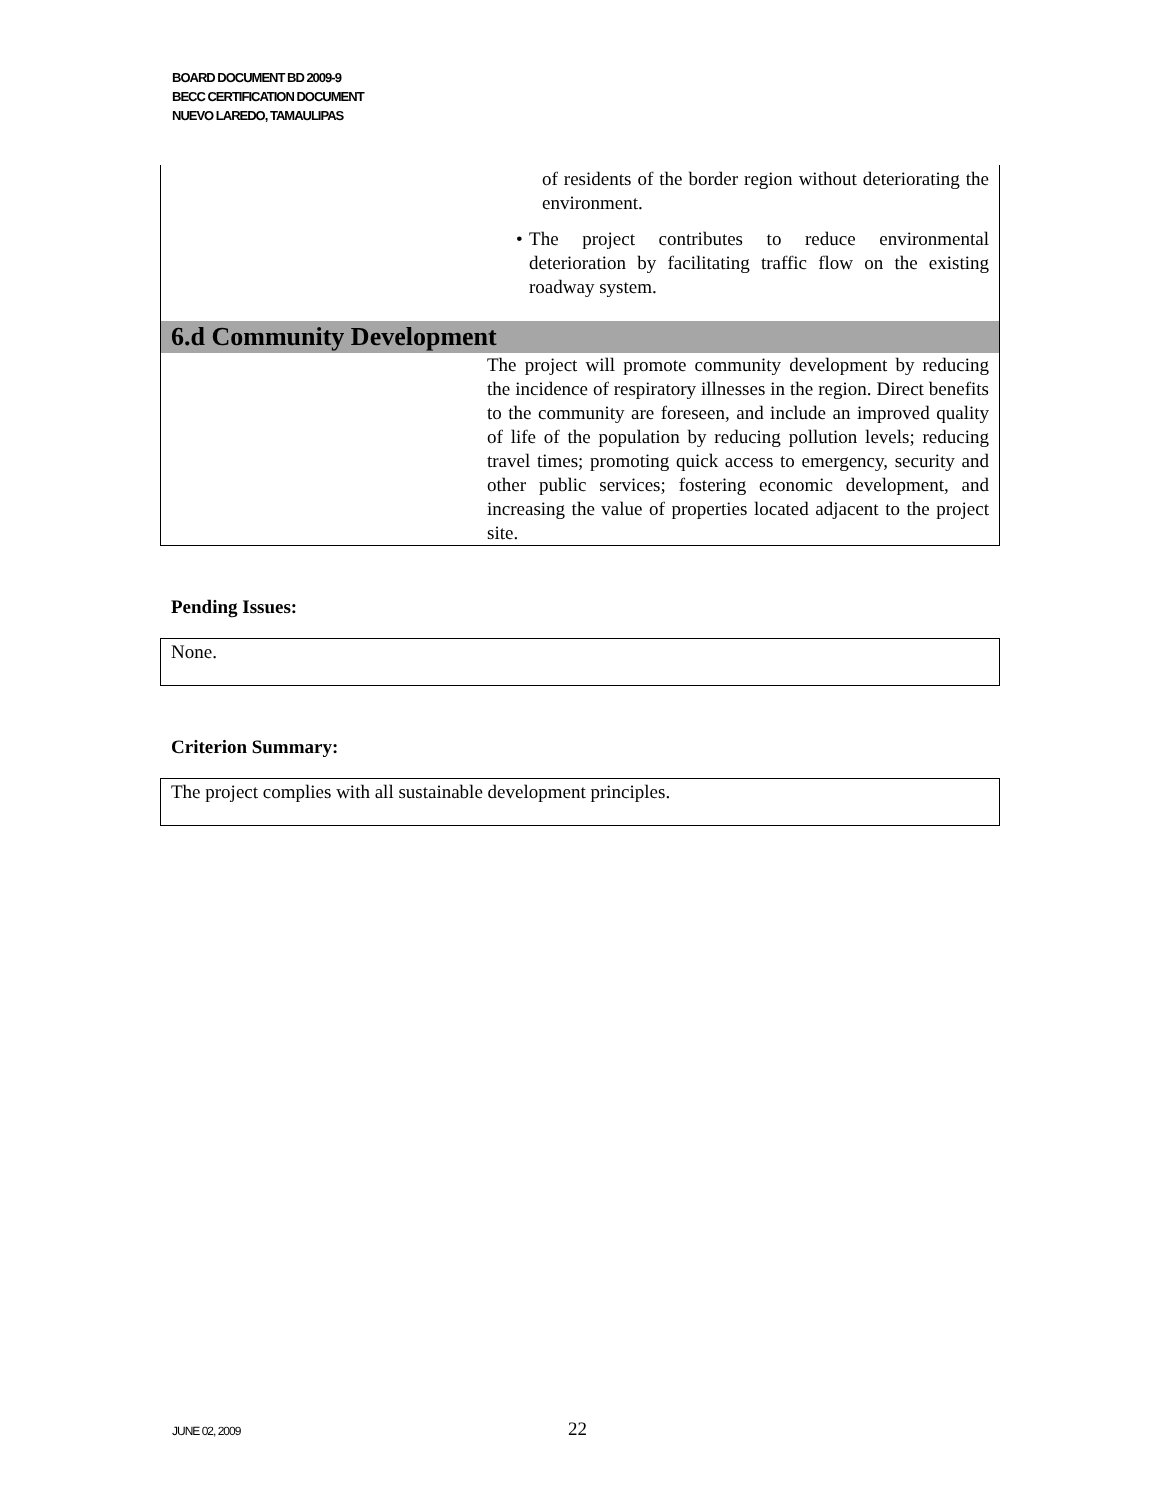BOARD DOCUMENT BD 2009-9
BECC CERTIFICATION DOCUMENT
NUEVO LAREDO, TAMAULIPAS
| | of residents of the border region without deteriorating the environment. • The project contributes to reduce environmental deterioration by facilitating traffic flow on the existing roadway system. |
| 6.d Community Development | |
| | The project will promote community development by reducing the incidence of respiratory illnesses in the region. Direct benefits to the community are foreseen, and include an improved quality of life of the population by reducing pollution levels; reducing travel times; promoting quick access to emergency, security and other public services; fostering economic development, and increasing the value of properties located adjacent to the project site. |
Pending Issues:
None.
Criterion Summary:
The project complies with all sustainable development principles.
JUNE 02, 2009 22